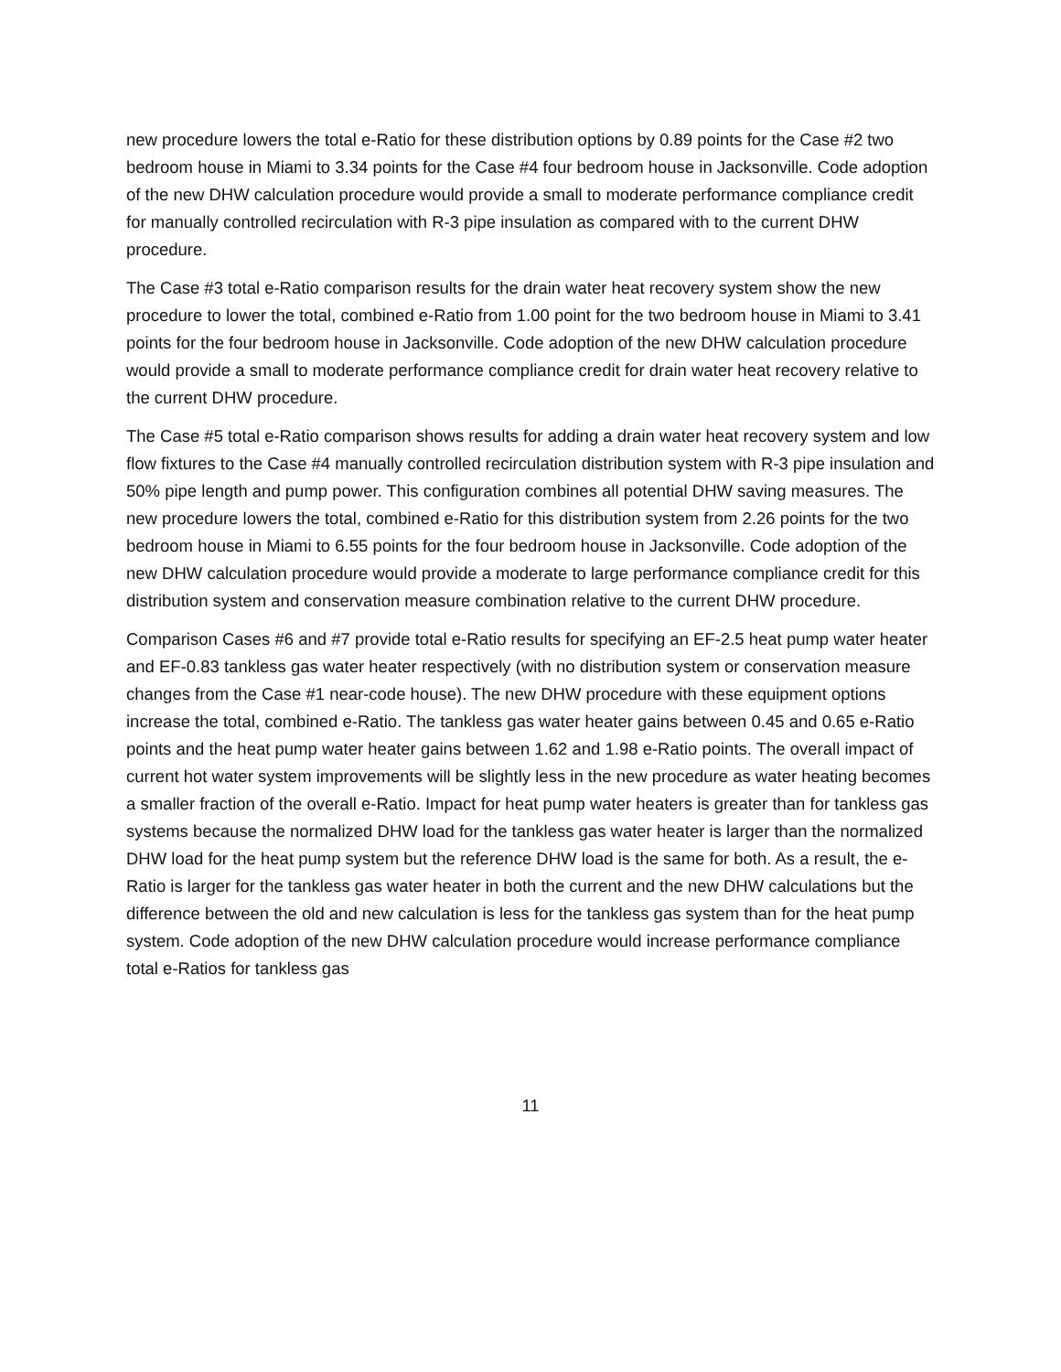new procedure lowers the total e-Ratio for these distribution options by 0.89 points for the Case #2 two bedroom house in Miami to 3.34 points for the Case #4 four bedroom house in Jacksonville. Code adoption of the new DHW calculation procedure would provide a small to moderate performance compliance credit for manually controlled recirculation with R-3 pipe insulation as compared with to the current DHW procedure.
The Case #3 total e-Ratio comparison results for the drain water heat recovery system show the new procedure to lower the total, combined e-Ratio from 1.00 point for the two bedroom house in Miami to 3.41 points for the four bedroom house in Jacksonville. Code adoption of the new DHW calculation procedure would provide a small to moderate performance compliance credit for drain water heat recovery relative to the current DHW procedure.
The Case #5 total e-Ratio comparison shows results for adding a drain water heat recovery system and low flow fixtures to the Case #4 manually controlled recirculation distribution system with R-3 pipe insulation and 50% pipe length and pump power. This configuration combines all potential DHW saving measures. The new procedure lowers the total, combined e-Ratio for this distribution system from 2.26 points for the two bedroom house in Miami to 6.55 points for the four bedroom house in Jacksonville. Code adoption of the new DHW calculation procedure would provide a moderate to large performance compliance credit for this distribution system and conservation measure combination relative to the current DHW procedure.
Comparison Cases #6 and #7 provide total e-Ratio results for specifying an EF-2.5 heat pump water heater and EF-0.83 tankless gas water heater respectively (with no distribution system or conservation measure changes from the Case #1 near-code house). The new DHW procedure with these equipment options increase the total, combined e-Ratio. The tankless gas water heater gains between 0.45 and 0.65 e-Ratio points and the heat pump water heater gains between 1.62 and 1.98 e-Ratio points. The overall impact of current hot water system improvements will be slightly less in the new procedure as water heating becomes a smaller fraction of the overall e-Ratio. Impact for heat pump water heaters is greater than for tankless gas systems because the normalized DHW load for the tankless gas water heater is larger than the normalized DHW load for the heat pump system but the reference DHW load is the same for both. As a result, the e-Ratio is larger for the tankless gas water heater in both the current and the new DHW calculations but the difference between the old and new calculation is less for the tankless gas system than for the heat pump system. Code adoption of the new DHW calculation procedure would increase performance compliance total e-Ratios for tankless gas
11